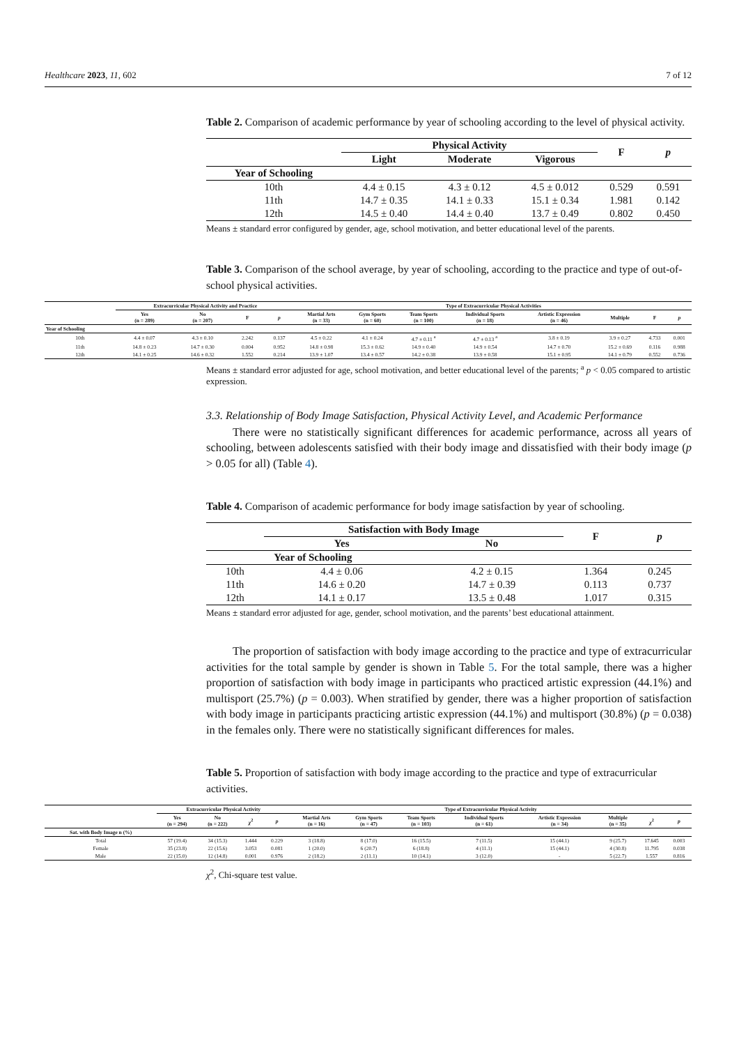Healthcare 2023, 11, 602 7 of 12
Table 2. Comparison of academic performance by year of schooling according to the level of physical activity.
| | Physical Activity | | | F | p |
| --- | --- | --- | --- | --- | --- |
| | Light | Moderate | Vigorous | | |
| Year of Schooling | | | | | |
| 10th | 4.4 ± 0.15 | 4.3 ± 0.12 | 4.5 ± 0.012 | 0.529 | 0.591 |
| 11th | 14.7 ± 0.35 | 14.1 ± 0.33 | 15.1 ± 0.34 | 1.981 | 0.142 |
| 12th | 14.5 ± 0.40 | 14.4 ± 0.40 | 13.7 ± 0.49 | 0.802 | 0.450 |
Means ± standard error configured by gender, age, school motivation, and better educational level of the parents.
Table 3. Comparison of the school average, by year of schooling, according to the practice and type of out-of-school physical activities.
| | Extracurricular Physical Activity and Practice | | | | Type of Extracurricular Physical Activities | | | | | | | |
| --- | --- | --- | --- | --- | --- | --- | --- | --- | --- | --- | --- | --- |
| | Yes (n = 289) | No (n = 207) | F | p | Martial Arts (n = 33) | Gym Sports (n = 60) | Team Sports (n = 100) | Individual Sports (n = 18) | Artistic Expression (n = 46) | Multiple | F | p |
| Year of Schooling | | | | | | | | | | | | |
| 10th | 4.4 ± 0.07 | 4.3 ± 0.10 | 2.242 | 0.137 | 4.5 ± 0.22 | 4.1 ± 0.24 | 4.7 ± 0.11 <sup>a</sup> | 4.7 ± 0.13 <sup>a</sup> | 3.8 ± 0.19 | 3.9 ± 0.27 | 4.733 | 0.001 |
| 11th | 14.8 ± 0.23 | 14.7 ± 0.30 | 0.004 | 0.952 | 14.8 ± 0.98 | 15.3 ± 0.62 | 14.9 ± 0.40 | 14.9 ± 0.54 | 14.7 ± 0.70 | 15.2 ± 0.69 | 0.116 | 0.988 |
| 12th | 14.1 ± 0.25 | 14.6 ± 0.32 | 1.552 | 0.214 | 13.9 ± 1.07 | 13.4 ± 0.57 | 14.2 ± 0.38 | 13.9 ± 0.58 | 15.1 ± 0.95 | 14.1 ± 0.79 | 0.552 | 0.736 |
Means ± standard error adjusted for age, school motivation, and better educational level of the parents; <sup>a</sup> p < 0.05 compared to artistic expression.
3.3. Relationship of Body Image Satisfaction, Physical Activity Level, and Academic Performance
There were no statistically significant differences for academic performance, across all years of schooling, between adolescents satisfied with their body image and dissatisfied with their body image (p > 0.05 for all) (Table 4).
Table 4. Comparison of academic performance for body image satisfaction by year of schooling.
| | Satisfaction with Body Image | | F | p |
| --- | --- | --- | --- | --- |
| | Yes | No | | |
| Year of Schooling | | | | |
| 10th | 4.4 ± 0.06 | 4.2 ± 0.15 | 1.364 | 0.245 |
| 11th | 14.6 ± 0.20 | 14.7 ± 0.39 | 0.113 | 0.737 |
| 12th | 14.1 ± 0.17 | 13.5 ± 0.48 | 1.017 | 0.315 |
Means ± standard error adjusted for age, gender, school motivation, and the parents’ best educational attainment.
The proportion of satisfaction with body image according to the practice and type of extracurricular activities for the total sample by gender is shown in Table 5. For the total sample, there was a higher proportion of satisfaction with body image in participants who practiced artistic expression (44.1%) and multisport (25.7%) (p = 0.003). When stratified by gender, there was a higher proportion of satisfaction with body image in participants practicing artistic expression (44.1%) and multisport (30.8%) (p = 0.038) in the females only. There were no statistically significant differences for males.
Table 5. Proportion of satisfaction with body image according to the practice and type of extracurricular activities.
| | Extracurricular Physical Activity | | | | Type of Extracurricular Physical Activity | | | | | | | |
| --- | --- | --- | --- | --- | --- | --- | --- | --- | --- | --- | --- | --- |
| | Yes (n = 294) | No (n = 222) | χ<sup>2</sup> | p | Martial Arts (n = 16) | Gym Sports (n = 47) | Team Sports (n = 103) | Individual Sports (n = 61) | Artistic Expression (n = 34) | Multiple (n = 35) | χ<sup>2</sup> | p |
| Sat. with Body Image n (%) | | | | | | | | | | | | |
| Total | 57 (19.4) | 34 (15.3) | 1.444 | 0.229 | 3 (18.8) | 8 (17.0) | 16 (15.5) | 7 (11.5) | 15 (44.1) | 9 (25.7) | 17.645 | 0.003 |
| Female | 35 (23.8) | 22 (15.6) | 3.053 | 0.081 | 1 (20.0) | 6 (20.7) | 6 (18.8) | 4 (11.1) | 15 (44.1) | 4 (30.8) | 11.795 | 0.038 |
| Male | 22 (15.0) | 12 (14.8) | 0.001 | 0.976 | 2 (18.2) | 2 (11.1) | 10 (14.1) | 3 (12.0) | - | 5 (22.7) | 1.557 | 0.816 |
χ<sup>2</sup>, Chi-square test value.